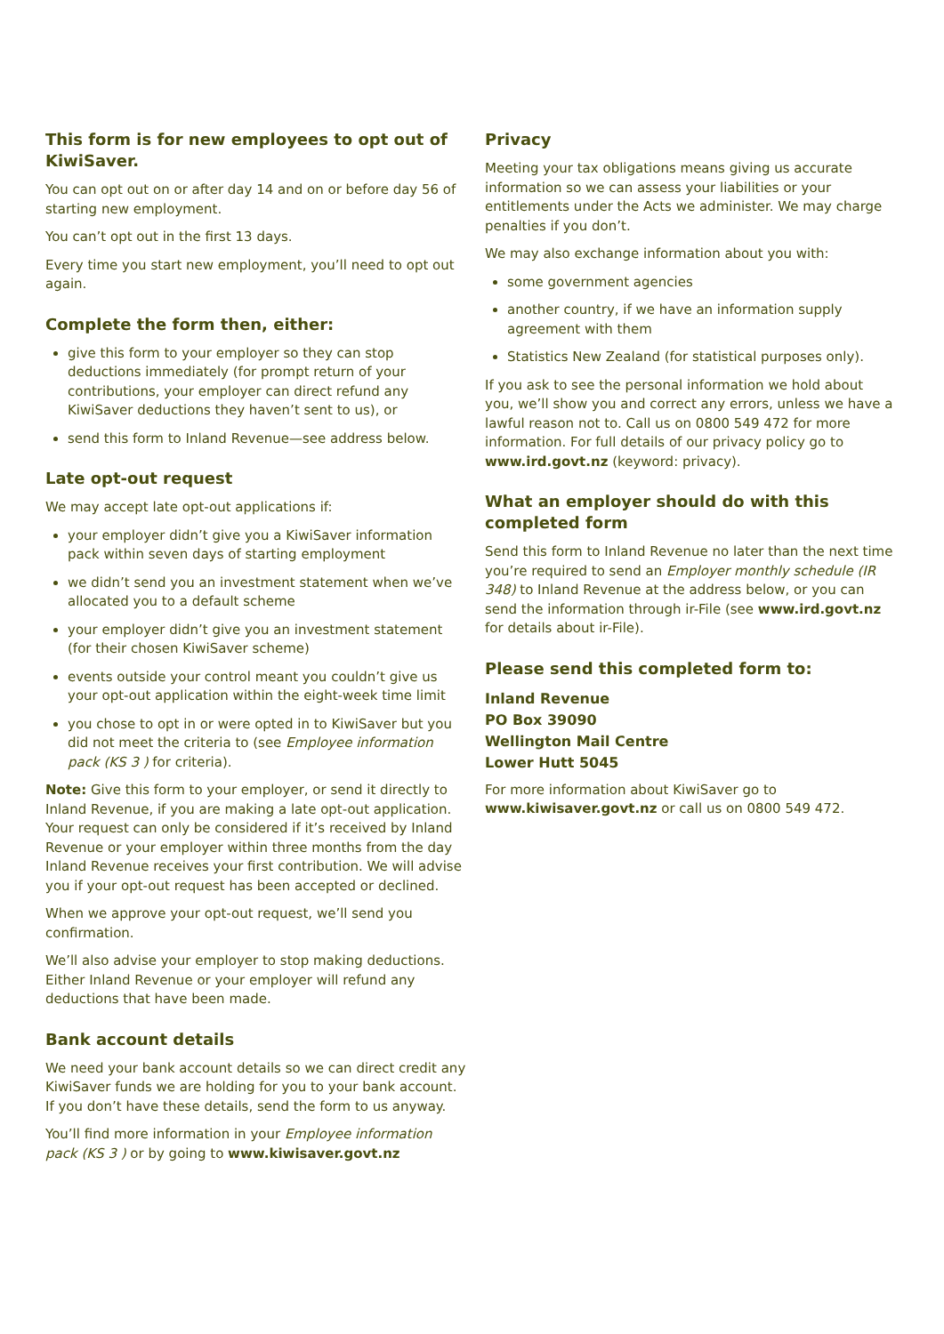This form is for new employees to opt out of KiwiSaver.
You can opt out on or after day 14 and on or before day 56 of starting new employment.
You can’t opt out in the first 13 days.
Every time you start new employment, you’ll need to opt out again.
Complete the form then, either:
give this form to your employer so they can stop deductions immediately (for prompt return of your contributions, your employer can direct refund any KiwiSaver deductions they haven’t sent to us), or
send this form to Inland Revenue—see address below.
Late opt-out request
We may accept late opt-out applications if:
your employer didn’t give you a KiwiSaver information pack within seven days of starting employment
we didn’t send you an investment statement when we’ve allocated you to a default scheme
your employer didn’t give you an investment statement (for their chosen KiwiSaver scheme)
events outside your control meant you couldn’t give us your opt-out application within the eight-week time limit
you chose to opt in or were opted in to KiwiSaver but you did not meet the criteria to (see Employee information pack (KS 3 ) for criteria).
Note: Give this form to your employer, or send it directly to Inland Revenue, if you are making a late opt-out application. Your request can only be considered if it’s received by Inland Revenue or your employer within three months from the day Inland Revenue receives your first contribution. We will advise you if your opt-out request has been accepted or declined.
When we approve your opt-out request, we’ll send you confirmation.
We’ll also advise your employer to stop making deductions. Either Inland Revenue or your employer will refund any deductions that have been made.
Bank account details
We need your bank account details so we can direct credit any KiwiSaver funds we are holding for you to your bank account. If you don’t have these details, send the form to us anyway.
You’ll find more information in your Employee information pack (KS 3 ) or by going to www.kiwisaver.govt.nz
Privacy
Meeting your tax obligations means giving us accurate information so we can assess your liabilities or your entitlements under the Acts we administer. We may charge penalties if you don’t.
We may also exchange information about you with:
some government agencies
another country, if we have an information supply agreement with them
Statistics New Zealand (for statistical purposes only).
If you ask to see the personal information we hold about you, we’ll show you and correct any errors, unless we have a lawful reason not to. Call us on 0800 549 472 for more information. For full details of our privacy policy go to www.ird.govt.nz (keyword: privacy).
What an employer should do with this completed form
Send this form to Inland Revenue no later than the next time you’re required to send an Employer monthly schedule (IR 348) to Inland Revenue at the address below, or you can send the information through ir-File (see www.ird.govt.nz for details about ir-File).
Please send this completed form to:
Inland Revenue
PO Box 39090
Wellington Mail Centre
Lower Hutt 5045
For more information about KiwiSaver go to www.kiwisaver.govt.nz or call us on 0800 549 472.